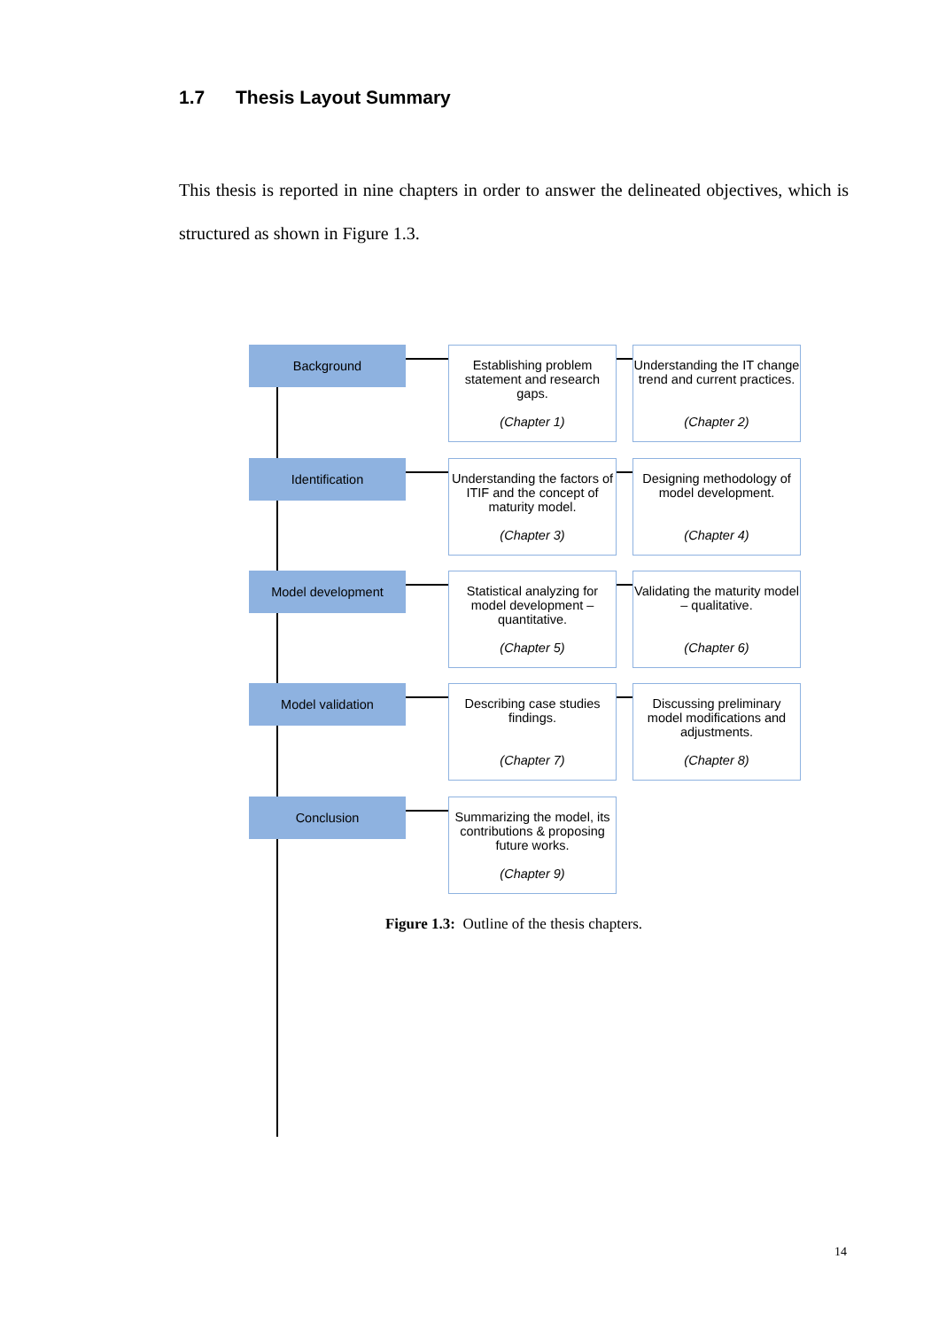1.7 Thesis Layout Summary
This thesis is reported in nine chapters in order to answer the delineated objectives, which is structured as shown in Figure 1.3.
Background
Establishing problem statement and research gaps.
(Chapter 1)
Understanding the IT change trend and current practices.
(Chapter 2)
Identification
Understanding the factors of ITIF and the concept of maturity model.
(Chapter 3)
Designing methodology of model development.
(Chapter 4)
Model development
Statistical analyzing for model development – quantitative.
(Chapter 5)
Validating the maturity model – qualitative.
(Chapter 6)
Model validation
Describing case studies findings.
(Chapter 7)
Discussing preliminary model modifications and adjustments.
(Chapter 8)
Conclusion
Summarizing the model, its contributions & proposing future works.
(Chapter 9)
Figure 1.3: Outline of the thesis chapters.
14